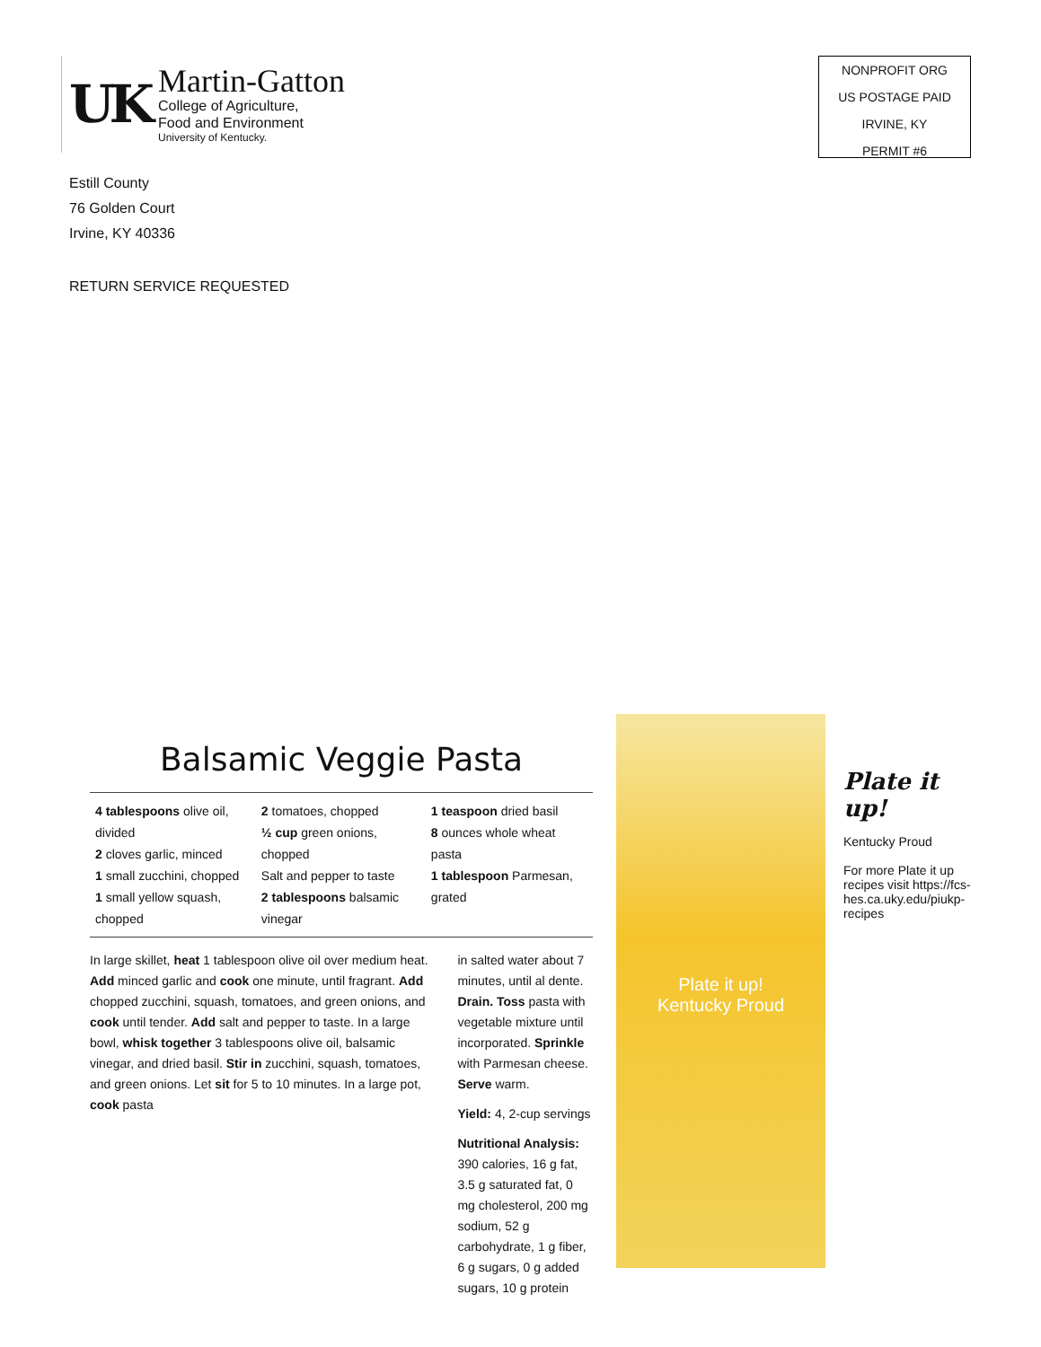UK
Martin-Gatton
College of Agriculture,
Food and Environment
University of Kentucky.
NONPROFIT ORG
US POSTAGE PAID
IRVINE, KY
PERMIT #6
Estill County
76 Golden Court
Irvine, KY 40336
RETURN SERVICE REQUESTED
Balsamic Veggie Pasta
| 4 tablespoons olive oil, divided 2 cloves garlic, minced 1 small zucchini, chopped 1 small yellow squash, chopped | 2 tomatoes, chopped ½ cup green onions, chopped Salt and pepper to taste 2 tablespoons balsamic vinegar | 1 teaspoon dried basil 8 ounces whole wheat pasta 1 tablespoon Parmesan, grated |
In large skillet, heat 1 tablespoon olive oil over medium heat. Add minced garlic and cook one minute, until fragrant. Add chopped zucchini, squash, tomatoes, and green onions, and cook until tender. Add salt and pepper to taste. In a large bowl, whisk together 3 tablespoons olive oil, balsamic vinegar, and dried basil. Stir in zucchini, squash, tomatoes, and green onions. Let sit for 5 to 10 minutes. In a large pot, cook pasta
in salted water about 7 minutes, until al dente. Drain. Toss pasta with vegetable mixture until incorporated. Sprinkle with Parmesan cheese. Serve warm.
Yield: 4, 2-cup servings
Nutritional Analysis: 390 calories, 16 g fat, 3.5 g saturated fat, 0 mg cholesterol, 200 mg sodium, 52 g carbohydrate, 1 g fiber, 6 g sugars, 0 g added sugars, 10 g protein
Plate it up!
Kentucky Proud
Plate it up!
Kentucky Proud
For more Plate it up recipes visit https://fcs-hes.ca.uky.edu/piukp-recipes